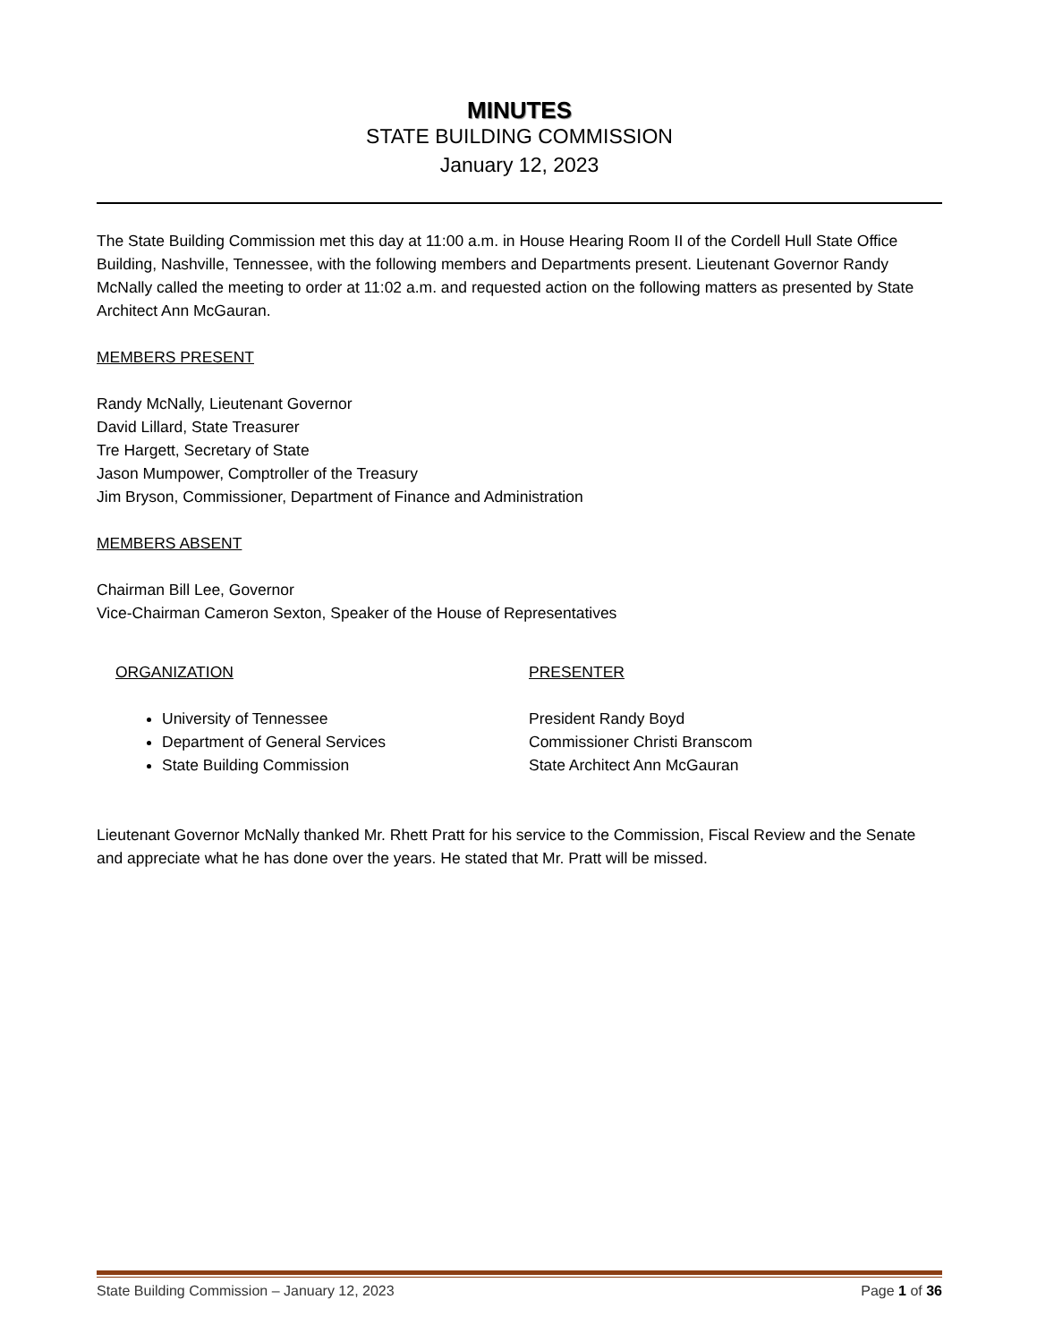MINUTES
STATE BUILDING COMMISSION
January 12, 2023
The State Building Commission met this day at 11:00 a.m. in House Hearing Room II of the Cordell Hull State Office Building, Nashville, Tennessee, with the following members and Departments present. Lieutenant Governor Randy McNally called the meeting to order at 11:02 a.m. and requested action on the following matters as presented by State Architect Ann McGauran.
MEMBERS PRESENT
Randy McNally, Lieutenant Governor
David Lillard, State Treasurer
Tre Hargett, Secretary of State
Jason Mumpower, Comptroller of the Treasury
Jim Bryson, Commissioner, Department of Finance and Administration
MEMBERS ABSENT
Chairman Bill Lee, Governor
Vice-Chairman Cameron Sexton, Speaker of the House of Representatives
ORGANIZATION
University of Tennessee
Department of General Services
State Building Commission
PRESENTER
President Randy Boyd
Commissioner Christi Branscom
State Architect Ann McGauran
Lieutenant Governor McNally thanked Mr. Rhett Pratt for his service to the Commission, Fiscal Review and the Senate and appreciate what he has done over the years. He stated that Mr. Pratt will be missed.
State Building Commission – January 12, 2023 Page 1 of 36